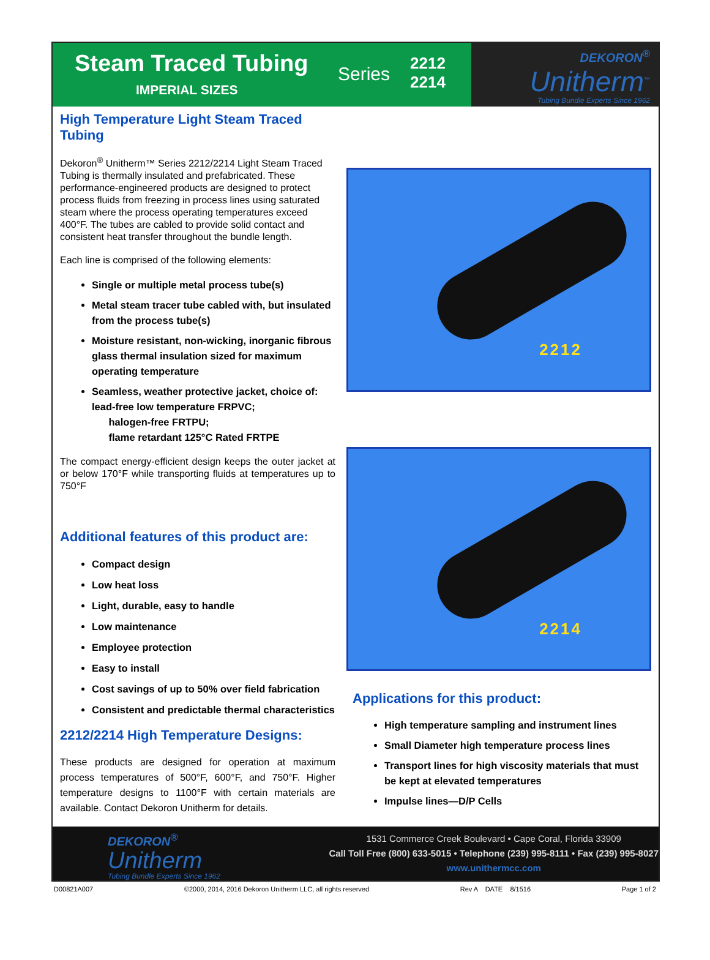Steam Traced Tubing
IMPERIAL SIZES
Series
2212
2214
DEKORON<sup>®</sup>
Unitherm<sup>™</sup>
Tubing Bundle Experts Since 1962
High Temperature Light Steam Traced Tubing
Dekoron<sup>®</sup> Unitherm™ Series 2212/2214 Light Steam Traced Tubing is thermally insulated and prefabricated. These performance-engineered products are designed to protect process fluids from freezing in process lines using saturated steam where the process operating temperatures exceed 400°F. The tubes are cabled to provide solid contact and consistent heat transfer throughout the bundle length.
Each line is comprised of the following elements:
Single or multiple metal process tube(s)
Metal steam tracer tube cabled with, but insulated from the process tube(s)
Moisture resistant, non-wicking, inorganic fibrous glass thermal insulation sized for maximum operating temperature
Seamless, weather protective jacket, choice of: lead-free low temperature FRPVC;
halogen-free FRTPU;
flame retardant 125°C Rated FRTPE
The compact energy-efficient design keeps the outer jacket at or below 170°F while transporting fluids at temperatures up to 750°F
Additional features of this product are:
Compact design
Low heat loss
Light, durable, easy to handle
Low maintenance
Employee protection
Easy to install
Cost savings of up to 50% over field fabrication
Consistent and predictable thermal characteristics
2212/2214 High Temperature Designs:
These products are designed for operation at maximum process temperatures of 500°F, 600°F, and 750°F. Higher temperature designs to 1100°F with certain materials are available. Contact Dekoron Unitherm for details.
2212
2214
Applications for this product:
High temperature sampling and instrument lines
Small Diameter high temperature process lines
Transport lines for high viscosity materials that must be kept at elevated temperatures
Impulse lines—D/P Cells
DEKORON<sup>®</sup>
Unitherm
Tubing Bundle Experts Since 1962
1531 Commerce Creek Boulevard • Cape Coral, Florida 33909
Call Toll Free (800) 633-5015 • Telephone (239) 995-8111 • Fax (239) 995-8027
www.unithermcc.com
D00821A007 ©2000, 2014, 2016 Dekoron Unitherm LLC, all rights reserved Rev A DATE 8/1516 Page 1 of 2